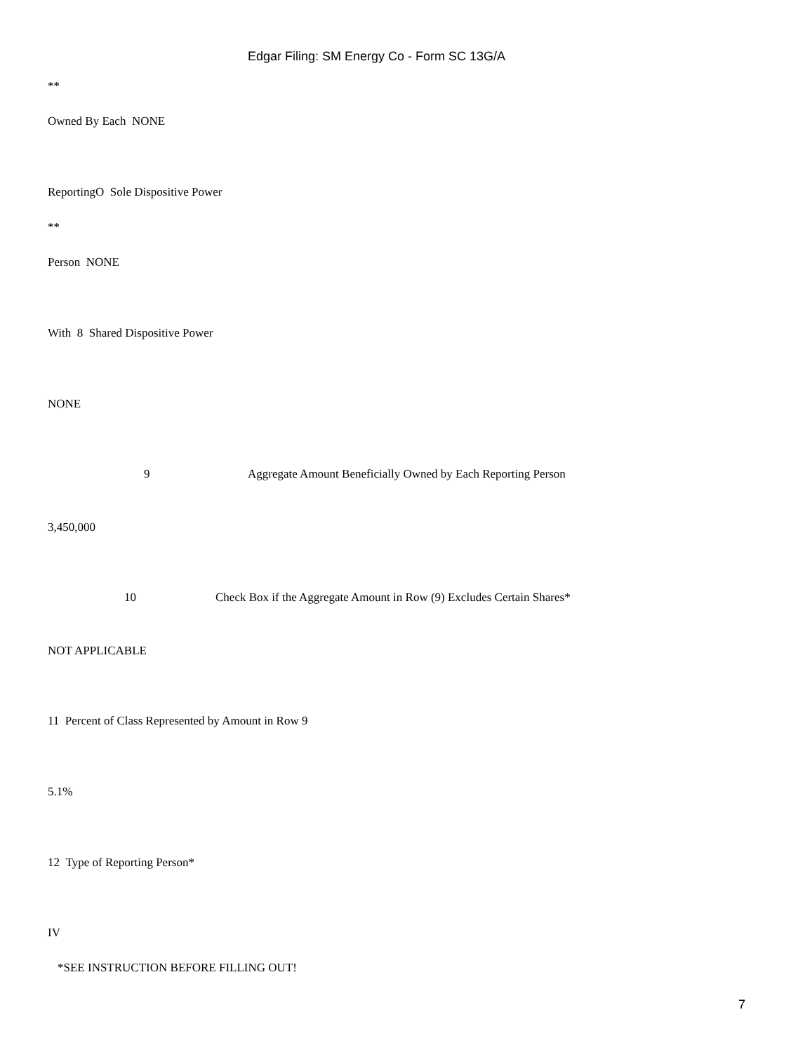Edgar Filing: SM Energy Co - Form SC 13G/A
**
Owned By Each NONE
ReportingO Sole Dispositive Power
**
Person NONE
With 8 Shared Dispositive Power
NONE
9 Aggregate Amount Beneficially Owned by Each Reporting Person
3,450,000
10 Check Box if the Aggregate Amount in Row (9) Excludes Certain Shares*
NOT APPLICABLE
11 Percent of Class Represented by Amount in Row 9
5.1%
12 Type of Reporting Person*
IV
*SEE INSTRUCTION BEFORE FILLING OUT!
7